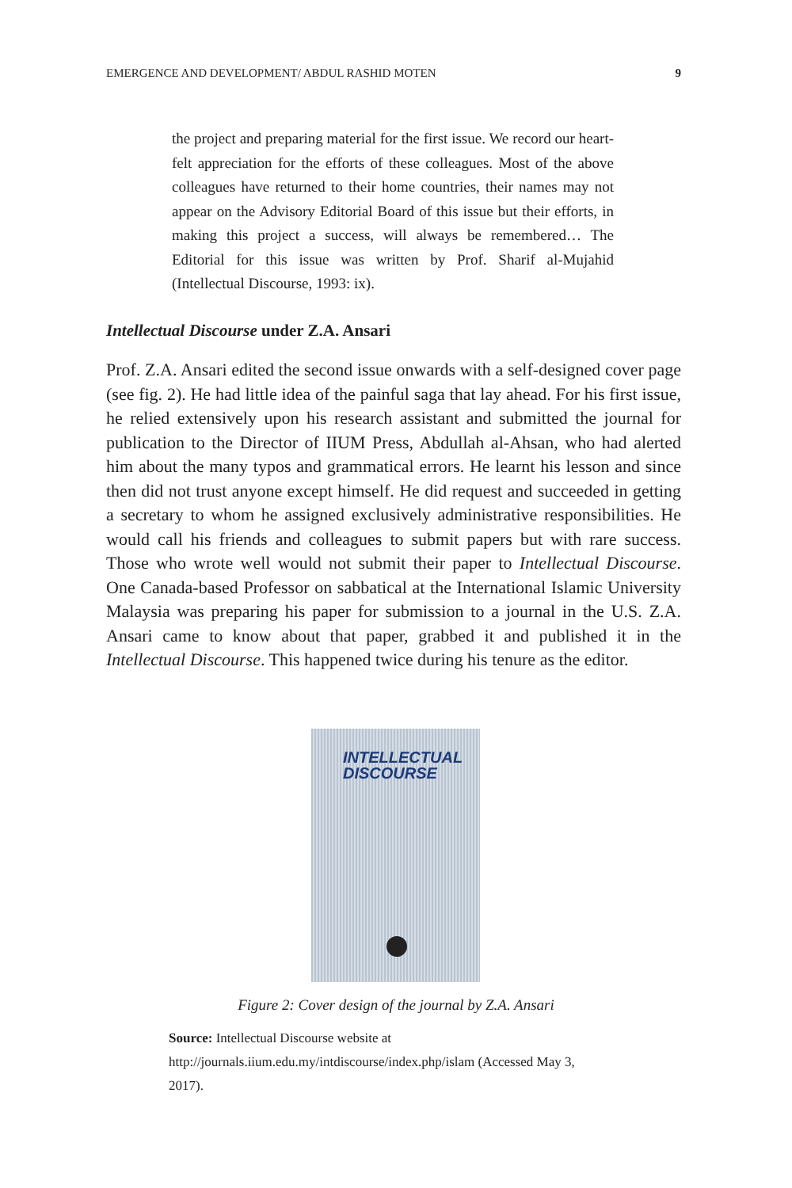EMERGENCE AND DEVELOPMENT/ ABDUL RASHID MOTEN 9
the project and preparing material for the first issue. We record our heart-felt appreciation for the efforts of these colleagues. Most of the above colleagues have returned to their home countries, their names may not appear on the Advisory Editorial Board of this issue but their efforts, in making this project a success, will always be remembered… The Editorial for this issue was written by Prof. Sharif al-Mujahid (Intellectual Discourse, 1993: ix).
Intellectual Discourse under Z.A. Ansari
Prof. Z.A. Ansari edited the second issue onwards with a self-designed cover page (see fig. 2). He had little idea of the painful saga that lay ahead. For his first issue, he relied extensively upon his research assistant and submitted the journal for publication to the Director of IIUM Press, Abdullah al-Ahsan, who had alerted him about the many typos and grammatical errors. He learnt his lesson and since then did not trust anyone except himself. He did request and succeeded in getting a secretary to whom he assigned exclusively administrative responsibilities. He would call his friends and colleagues to submit papers but with rare success. Those who wrote well would not submit their paper to Intellectual Discourse. One Canada-based Professor on sabbatical at the International Islamic University Malaysia was preparing his paper for submission to a journal in the U.S. Z.A. Ansari came to know about that paper, grabbed it and published it in the Intellectual Discourse. This happened twice during his tenure as the editor.
INTELLECTUAL
DISCOURSE
Figure 2: Cover design of the journal by Z.A. Ansari
Source: Intellectual Discourse website at http://journals.iium.edu.my/intdiscourse/index.php/islam (Accessed May 3, 2017).